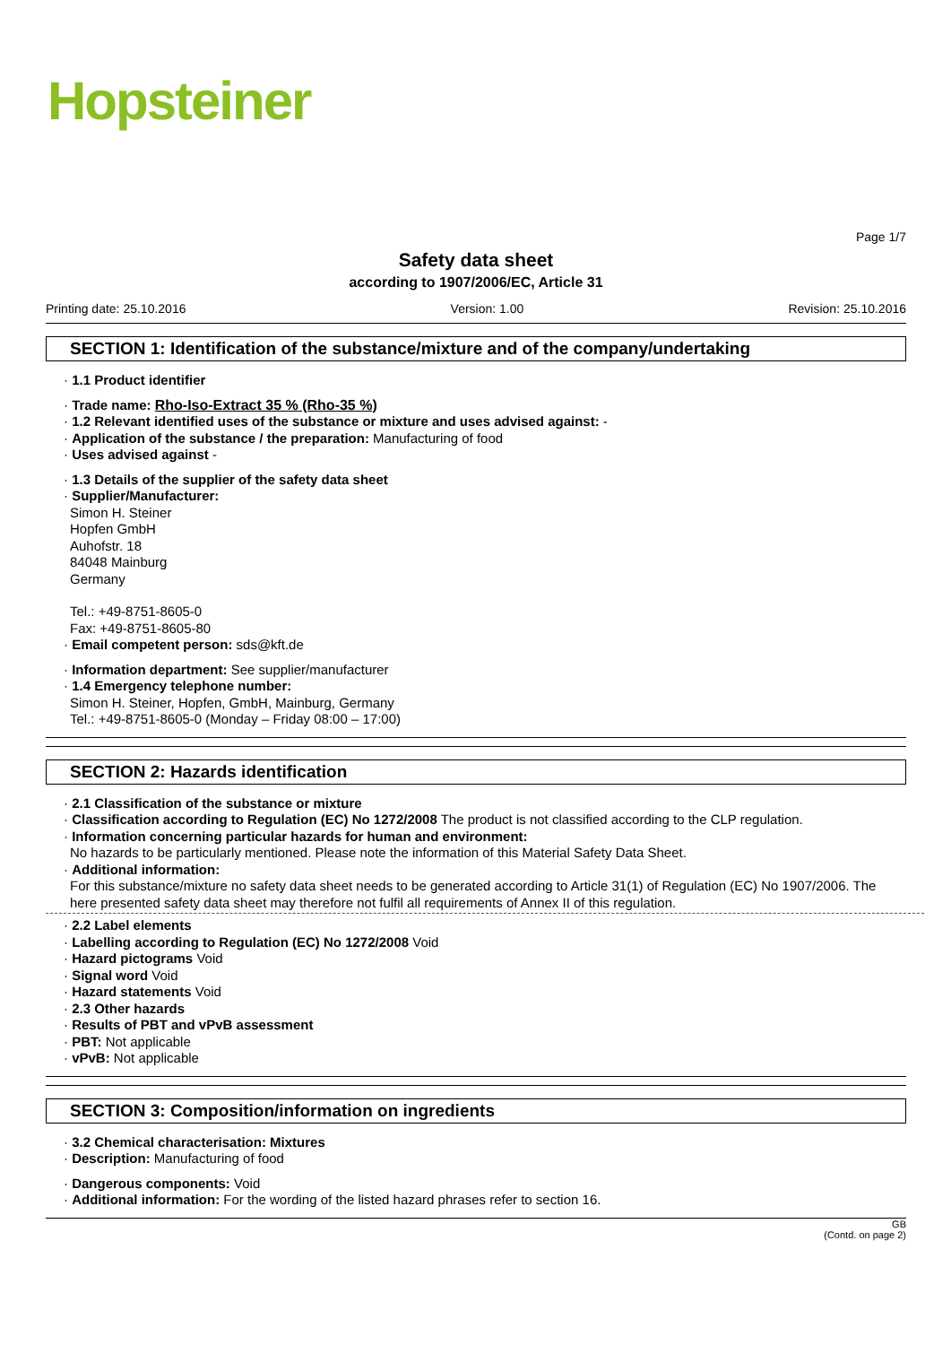Hopsteiner
Page 1/7
Safety data sheet
according to 1907/2006/EC, Article 31
Printing date: 25.10.2016 Version: 1.00 Revision: 25.10.2016
SECTION 1: Identification of the substance/mixture and of the company/undertaking
· 1.1 Product identifier
· Trade name: Rho-Iso-Extract 35 % (Rho-35 %)
· 1.2 Relevant identified uses of the substance or mixture and uses advised against: -
· Application of the substance / the preparation: Manufacturing of food
· Uses advised against -
· 1.3 Details of the supplier of the safety data sheet
· Supplier/Manufacturer:
Simon H. Steiner
Hopfen GmbH
Auhofstr. 18
84048 Mainburg
Germany
Tel.: +49-8751-8605-0
Fax: +49-8751-8605-80
· Email competent person: sds@kft.de
· Information department: See supplier/manufacturer
· 1.4 Emergency telephone number:
Simon H. Steiner, Hopfen, GmbH, Mainburg, Germany
Tel.: +49-8751-8605-0 (Monday – Friday 08:00 – 17:00)
SECTION 2: Hazards identification
· 2.1 Classification of the substance or mixture
· Classification according to Regulation (EC) No 1272/2008 The product is not classified according to the CLP regulation.
· Information concerning particular hazards for human and environment:
No hazards to be particularly mentioned. Please note the information of this Material Safety Data Sheet.
· Additional information:
For this substance/mixture no safety data sheet needs to be generated according to Article 31(1) of Regulation (EC) No 1907/2006. The here presented safety data sheet may therefore not fulfil all requirements of Annex II of this regulation.
· 2.2 Label elements
· Labelling according to Regulation (EC) No 1272/2008 Void
· Hazard pictograms Void
· Signal word Void
· Hazard statements Void
· 2.3 Other hazards
· Results of PBT and vPvB assessment
· PBT: Not applicable
· vPvB: Not applicable
SECTION 3: Composition/information on ingredients
· 3.2 Chemical characterisation: Mixtures
· Description: Manufacturing of food
· Dangerous components: Void
· Additional information: For the wording of the listed hazard phrases refer to section 16.
GB
(Contd. on page 2)